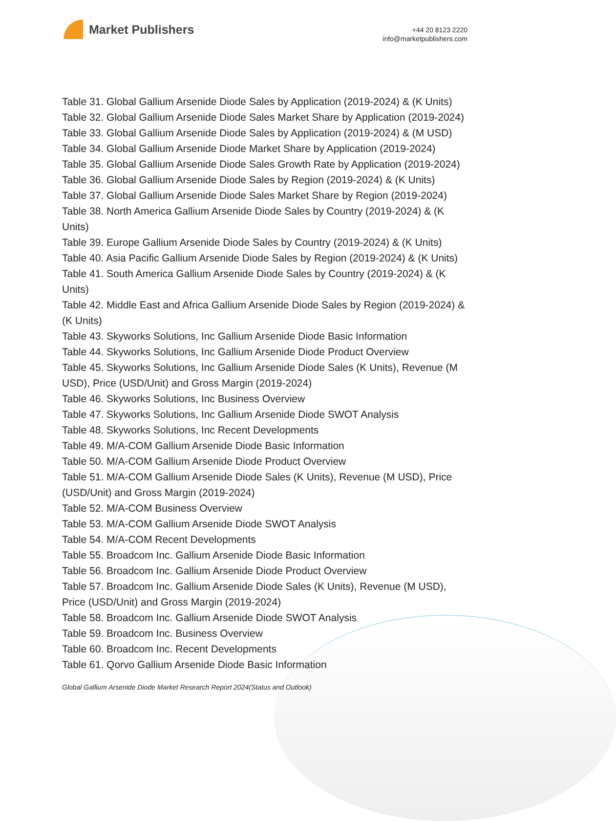Market Publishers
+44 20 8123 2220
info@marketpublishers.com
Table 31. Global Gallium Arsenide Diode Sales by Application (2019-2024) & (K Units)
Table 32. Global Gallium Arsenide Diode Sales Market Share by Application (2019-2024)
Table 33. Global Gallium Arsenide Diode Sales by Application (2019-2024) & (M USD)
Table 34. Global Gallium Arsenide Diode Market Share by Application (2019-2024)
Table 35. Global Gallium Arsenide Diode Sales Growth Rate by Application (2019-2024)
Table 36. Global Gallium Arsenide Diode Sales by Region (2019-2024) & (K Units)
Table 37. Global Gallium Arsenide Diode Sales Market Share by Region (2019-2024)
Table 38. North America Gallium Arsenide Diode Sales by Country (2019-2024) & (K Units)
Table 39. Europe Gallium Arsenide Diode Sales by Country (2019-2024) & (K Units)
Table 40. Asia Pacific Gallium Arsenide Diode Sales by Region (2019-2024) & (K Units)
Table 41. South America Gallium Arsenide Diode Sales by Country (2019-2024) & (K Units)
Table 42. Middle East and Africa Gallium Arsenide Diode Sales by Region (2019-2024) & (K Units)
Table 43. Skyworks Solutions, Inc Gallium Arsenide Diode Basic Information
Table 44. Skyworks Solutions, Inc Gallium Arsenide Diode Product Overview
Table 45. Skyworks Solutions, Inc Gallium Arsenide Diode Sales (K Units), Revenue (M USD), Price (USD/Unit) and Gross Margin (2019-2024)
Table 46. Skyworks Solutions, Inc Business Overview
Table 47. Skyworks Solutions, Inc Gallium Arsenide Diode SWOT Analysis
Table 48. Skyworks Solutions, Inc Recent Developments
Table 49. M/A-COM Gallium Arsenide Diode Basic Information
Table 50. M/A-COM Gallium Arsenide Diode Product Overview
Table 51. M/A-COM Gallium Arsenide Diode Sales (K Units), Revenue (M USD), Price (USD/Unit) and Gross Margin (2019-2024)
Table 52. M/A-COM Business Overview
Table 53. M/A-COM Gallium Arsenide Diode SWOT Analysis
Table 54. M/A-COM Recent Developments
Table 55. Broadcom Inc. Gallium Arsenide Diode Basic Information
Table 56. Broadcom Inc. Gallium Arsenide Diode Product Overview
Table 57. Broadcom Inc. Gallium Arsenide Diode Sales (K Units), Revenue (M USD), Price (USD/Unit) and Gross Margin (2019-2024)
Table 58. Broadcom Inc. Gallium Arsenide Diode SWOT Analysis
Table 59. Broadcom Inc. Business Overview
Table 60. Broadcom Inc. Recent Developments
Table 61. Qorvo Gallium Arsenide Diode Basic Information
Global Gallium Arsenide Diode Market Research Report 2024(Status and Outlook)